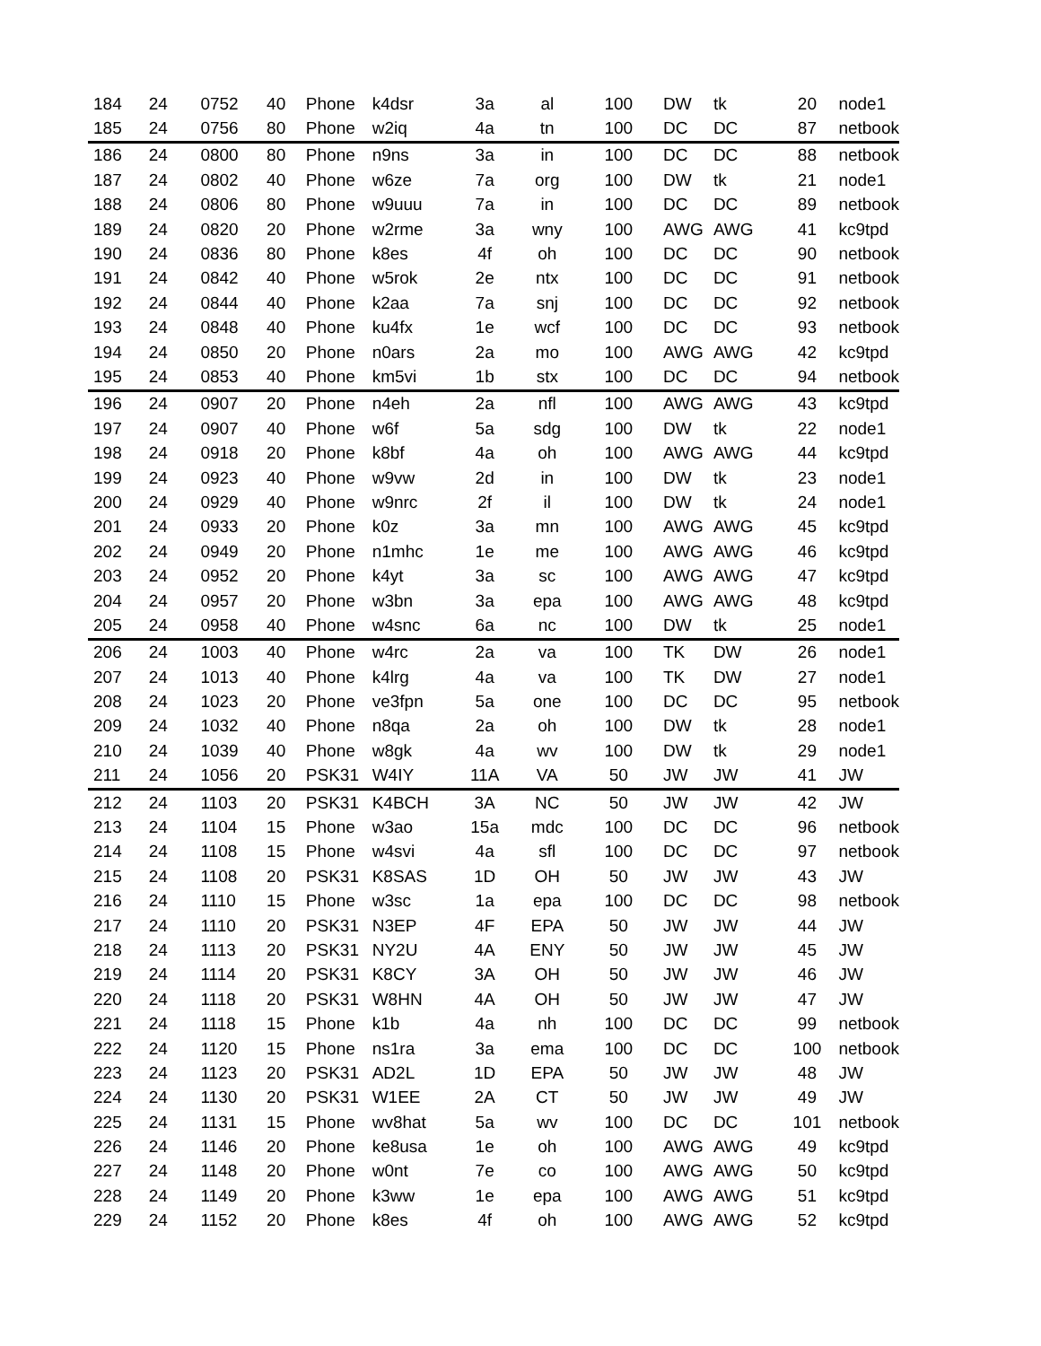| 184 | 24 | 0752 | 40 | Phone | k4dsr | 3a | al | 100 | DW | tk | 20 | node1 |
| 185 | 24 | 0756 | 80 | Phone | w2iq | 4a | tn | 100 | DC | DC | 87 | netbook |
| 186 | 24 | 0800 | 80 | Phone | n9ns | 3a | in | 100 | DC | DC | 88 | netbook |
| 187 | 24 | 0802 | 40 | Phone | w6ze | 7a | org | 100 | DW | tk | 21 | node1 |
| 188 | 24 | 0806 | 80 | Phone | w9uuu | 7a | in | 100 | DC | DC | 89 | netbook |
| 189 | 24 | 0820 | 20 | Phone | w2rme | 3a | wny | 100 | AWG | AWG | 41 | kc9tpd |
| 190 | 24 | 0836 | 80 | Phone | k8es | 4f | oh | 100 | DC | DC | 90 | netbook |
| 191 | 24 | 0842 | 40 | Phone | w5rok | 2e | ntx | 100 | DC | DC | 91 | netbook |
| 192 | 24 | 0844 | 40 | Phone | k2aa | 7a | snj | 100 | DC | DC | 92 | netbook |
| 193 | 24 | 0848 | 40 | Phone | ku4fx | 1e | wcf | 100 | DC | DC | 93 | netbook |
| 194 | 24 | 0850 | 20 | Phone | n0ars | 2a | mo | 100 | AWG | AWG | 42 | kc9tpd |
| 195 | 24 | 0853 | 40 | Phone | km5vi | 1b | stx | 100 | DC | DC | 94 | netbook |
| 196 | 24 | 0907 | 20 | Phone | n4eh | 2a | nfl | 100 | AWG | AWG | 43 | kc9tpd |
| 197 | 24 | 0907 | 40 | Phone | w6f | 5a | sdg | 100 | DW | tk | 22 | node1 |
| 198 | 24 | 0918 | 20 | Phone | k8bf | 4a | oh | 100 | AWG | AWG | 44 | kc9tpd |
| 199 | 24 | 0923 | 40 | Phone | w9vw | 2d | in | 100 | DW | tk | 23 | node1 |
| 200 | 24 | 0929 | 40 | Phone | w9nrc | 2f | il | 100 | DW | tk | 24 | node1 |
| 201 | 24 | 0933 | 20 | Phone | k0z | 3a | mn | 100 | AWG | AWG | 45 | kc9tpd |
| 202 | 24 | 0949 | 20 | Phone | n1mhc | 1e | me | 100 | AWG | AWG | 46 | kc9tpd |
| 203 | 24 | 0952 | 20 | Phone | k4yt | 3a | sc | 100 | AWG | AWG | 47 | kc9tpd |
| 204 | 24 | 0957 | 20 | Phone | w3bn | 3a | epa | 100 | AWG | AWG | 48 | kc9tpd |
| 205 | 24 | 0958 | 40 | Phone | w4snc | 6a | nc | 100 | DW | tk | 25 | node1 |
| 206 | 24 | 1003 | 40 | Phone | w4rc | 2a | va | 100 | TK | DW | 26 | node1 |
| 207 | 24 | 1013 | 40 | Phone | k4lrg | 4a | va | 100 | TK | DW | 27 | node1 |
| 208 | 24 | 1023 | 20 | Phone | ve3fpn | 5a | one | 100 | DC | DC | 95 | netbook |
| 209 | 24 | 1032 | 40 | Phone | n8qa | 2a | oh | 100 | DW | tk | 28 | node1 |
| 210 | 24 | 1039 | 40 | Phone | w8gk | 4a | wv | 100 | DW | tk | 29 | node1 |
| 211 | 24 | 1056 | 20 | PSK31 | W4IY | 11A | VA | 50 | JW | JW | 41 | JW |
| 212 | 24 | 1103 | 20 | PSK31 | K4BCH | 3A | NC | 50 | JW | JW | 42 | JW |
| 213 | 24 | 1104 | 15 | Phone | w3ao | 15a | mdc | 100 | DC | DC | 96 | netbook |
| 214 | 24 | 1108 | 15 | Phone | w4svi | 4a | sfl | 100 | DC | DC | 97 | netbook |
| 215 | 24 | 1108 | 20 | PSK31 | K8SAS | 1D | OH | 50 | JW | JW | 43 | JW |
| 216 | 24 | 1110 | 15 | Phone | w3sc | 1a | epa | 100 | DC | DC | 98 | netbook |
| 217 | 24 | 1110 | 20 | PSK31 | N3EP | 4F | EPA | 50 | JW | JW | 44 | JW |
| 218 | 24 | 1113 | 20 | PSK31 | NY2U | 4A | ENY | 50 | JW | JW | 45 | JW |
| 219 | 24 | 1114 | 20 | PSK31 | K8CY | 3A | OH | 50 | JW | JW | 46 | JW |
| 220 | 24 | 1118 | 20 | PSK31 | W8HN | 4A | OH | 50 | JW | JW | 47 | JW |
| 221 | 24 | 1118 | 15 | Phone | k1b | 4a | nh | 100 | DC | DC | 99 | netbook |
| 222 | 24 | 1120 | 15 | Phone | ns1ra | 3a | ema | 100 | DC | DC | 100 | netbook |
| 223 | 24 | 1123 | 20 | PSK31 | AD2L | 1D | EPA | 50 | JW | JW | 48 | JW |
| 224 | 24 | 1130 | 20 | PSK31 | W1EE | 2A | CT | 50 | JW | JW | 49 | JW |
| 225 | 24 | 1131 | 15 | Phone | wv8hat | 5a | wv | 100 | DC | DC | 101 | netbook |
| 226 | 24 | 1146 | 20 | Phone | ke8usa | 1e | oh | 100 | AWG | AWG | 49 | kc9tpd |
| 227 | 24 | 1148 | 20 | Phone | w0nt | 7e | co | 100 | AWG | AWG | 50 | kc9tpd |
| 228 | 24 | 1149 | 20 | Phone | k3ww | 1e | epa | 100 | AWG | AWG | 51 | kc9tpd |
| 229 | 24 | 1152 | 20 | Phone | k8es | 4f | oh | 100 | AWG | AWG | 52 | kc9tpd |